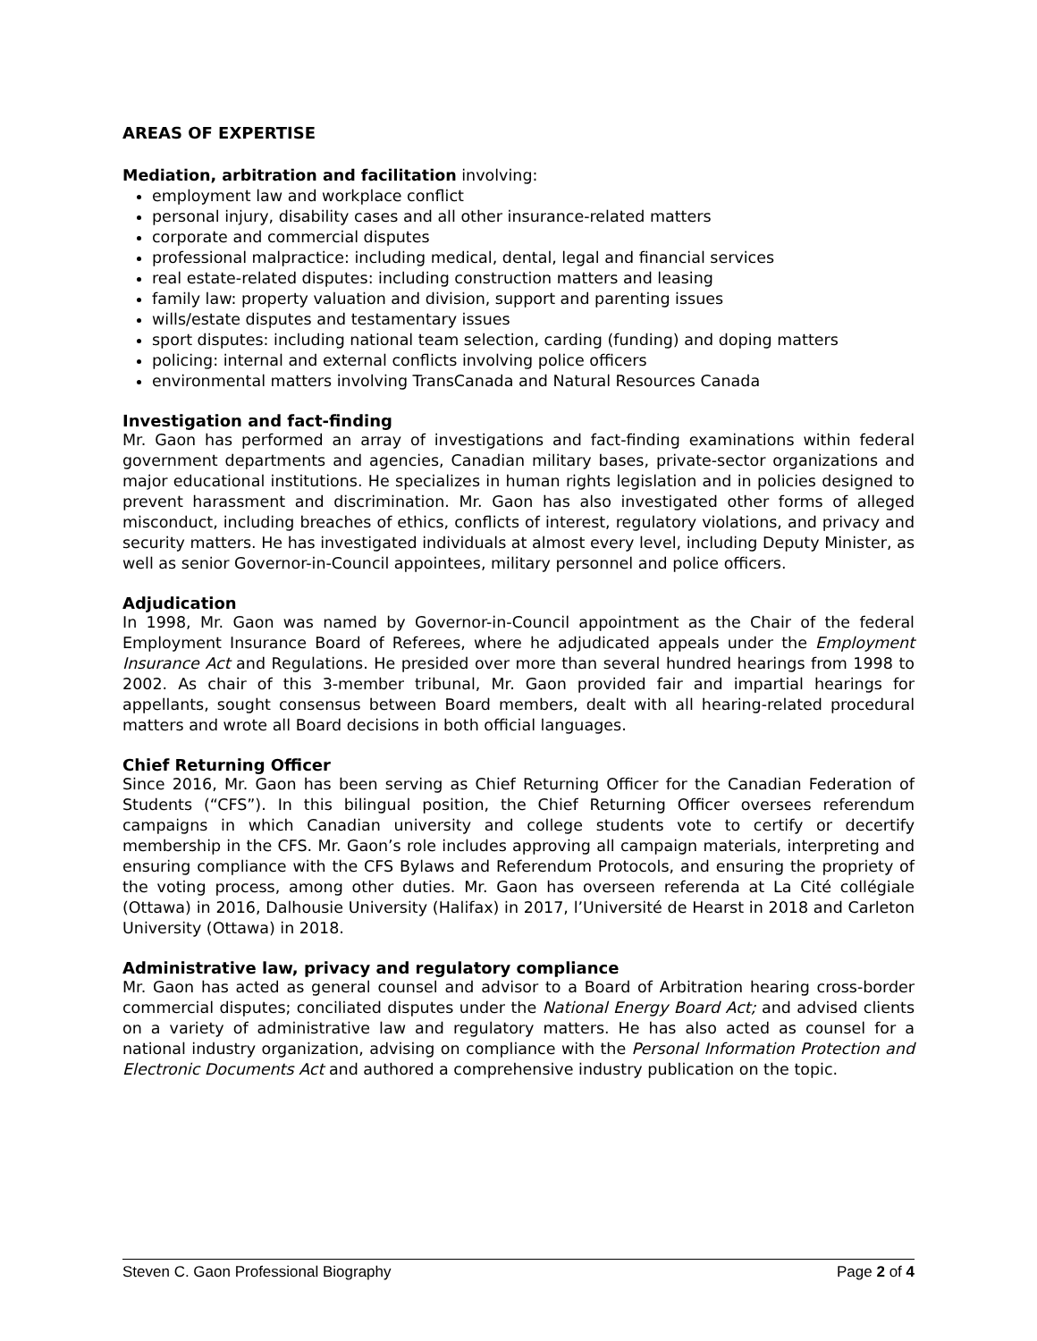AREAS OF EXPERTISE
Mediation, arbitration and facilitation involving:
employment law and workplace conflict
personal injury, disability cases and all other insurance-related matters
corporate and commercial disputes
professional malpractice: including medical, dental, legal and financial services
real estate-related disputes: including construction matters and leasing
family law: property valuation and division, support and parenting issues
wills/estate disputes and testamentary issues
sport disputes: including national team selection, carding (funding) and doping matters
policing: internal and external conflicts involving police officers
environmental matters involving TransCanada and Natural Resources Canada
Investigation and fact-finding
Mr. Gaon has performed an array of investigations and fact-finding examinations within federal government departments and agencies, Canadian military bases, private-sector organizations and major educational institutions. He specializes in human rights legislation and in policies designed to prevent harassment and discrimination. Mr. Gaon has also investigated other forms of alleged misconduct, including breaches of ethics, conflicts of interest, regulatory violations, and privacy and security matters. He has investigated individuals at almost every level, including Deputy Minister, as well as senior Governor-in-Council appointees, military personnel and police officers.
Adjudication
In 1998, Mr. Gaon was named by Governor-in-Council appointment as the Chair of the federal Employment Insurance Board of Referees, where he adjudicated appeals under the Employment Insurance Act and Regulations. He presided over more than several hundred hearings from 1998 to 2002. As chair of this 3-member tribunal, Mr. Gaon provided fair and impartial hearings for appellants, sought consensus between Board members, dealt with all hearing-related procedural matters and wrote all Board decisions in both official languages.
Chief Returning Officer
Since 2016, Mr. Gaon has been serving as Chief Returning Officer for the Canadian Federation of Students (“CFS”). In this bilingual position, the Chief Returning Officer oversees referendum campaigns in which Canadian university and college students vote to certify or decertify membership in the CFS. Mr. Gaon’s role includes approving all campaign materials, interpreting and ensuring compliance with the CFS Bylaws and Referendum Protocols, and ensuring the propriety of the voting process, among other duties. Mr. Gaon has overseen referenda at La Cité collégiale (Ottawa) in 2016, Dalhousie University (Halifax) in 2017, l’Université de Hearst in 2018 and Carleton University (Ottawa) in 2018.
Administrative law, privacy and regulatory compliance
Mr. Gaon has acted as general counsel and advisor to a Board of Arbitration hearing cross-border commercial disputes; conciliated disputes under the National Energy Board Act; and advised clients on a variety of administrative law and regulatory matters. He has also acted as counsel for a national industry organization, advising on compliance with the Personal Information Protection and Electronic Documents Act and authored a comprehensive industry publication on the topic.
Steven C. Gaon Professional Biography Page 2 of 4